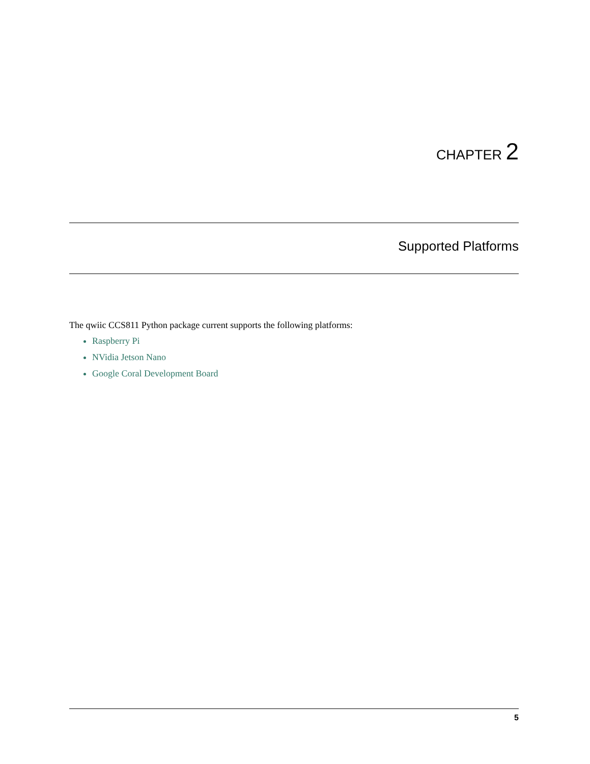CHAPTER 2
Supported Platforms
The qwiic CCS811 Python package current supports the following platforms:
Raspberry Pi
NVidia Jetson Nano
Google Coral Development Board
5